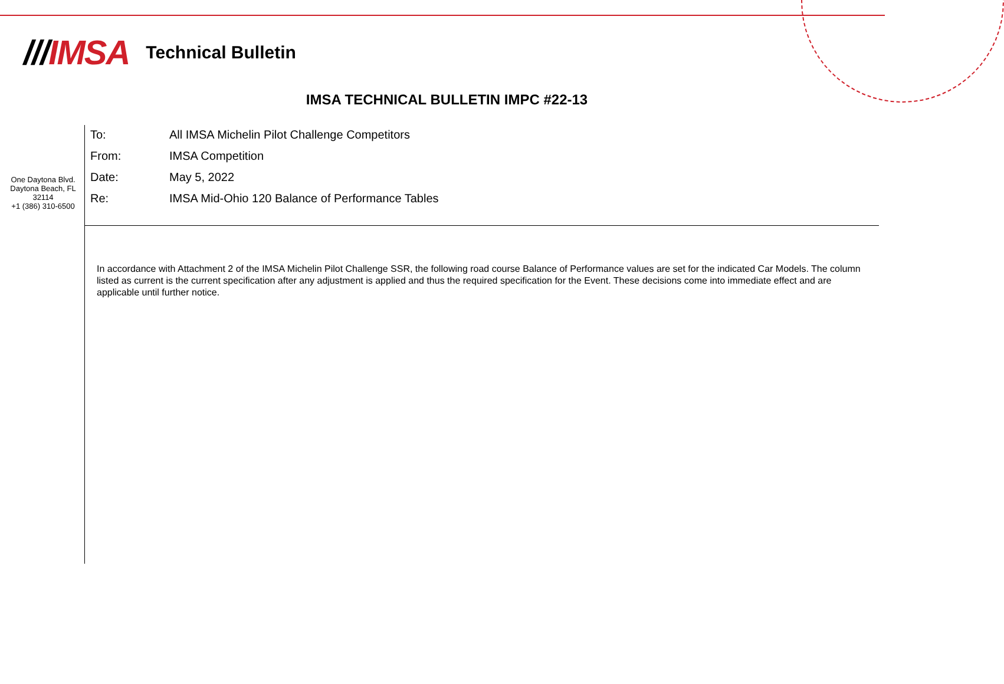///IMSA
Technical Bulletin
IMSA TECHNICAL BULLETIN IMPC #22-13
One Daytona Blvd.
Daytona Beach, FL
32114
+1 (386) 310-6500
| To: | All IMSA Michelin Pilot Challenge Competitors |
| From: | IMSA Competition |
| Date: | May 5, 2022 |
| Re: | IMSA Mid-Ohio 120 Balance of Performance Tables |
In accordance with Attachment 2 of the IMSA Michelin Pilot Challenge SSR, the following road course Balance of Performance values are set for the indicated Car Models. The column listed as current is the current specification after any adjustment is applied and thus the required specification for the Event. These decisions come into immediate effect and are applicable until further notice.